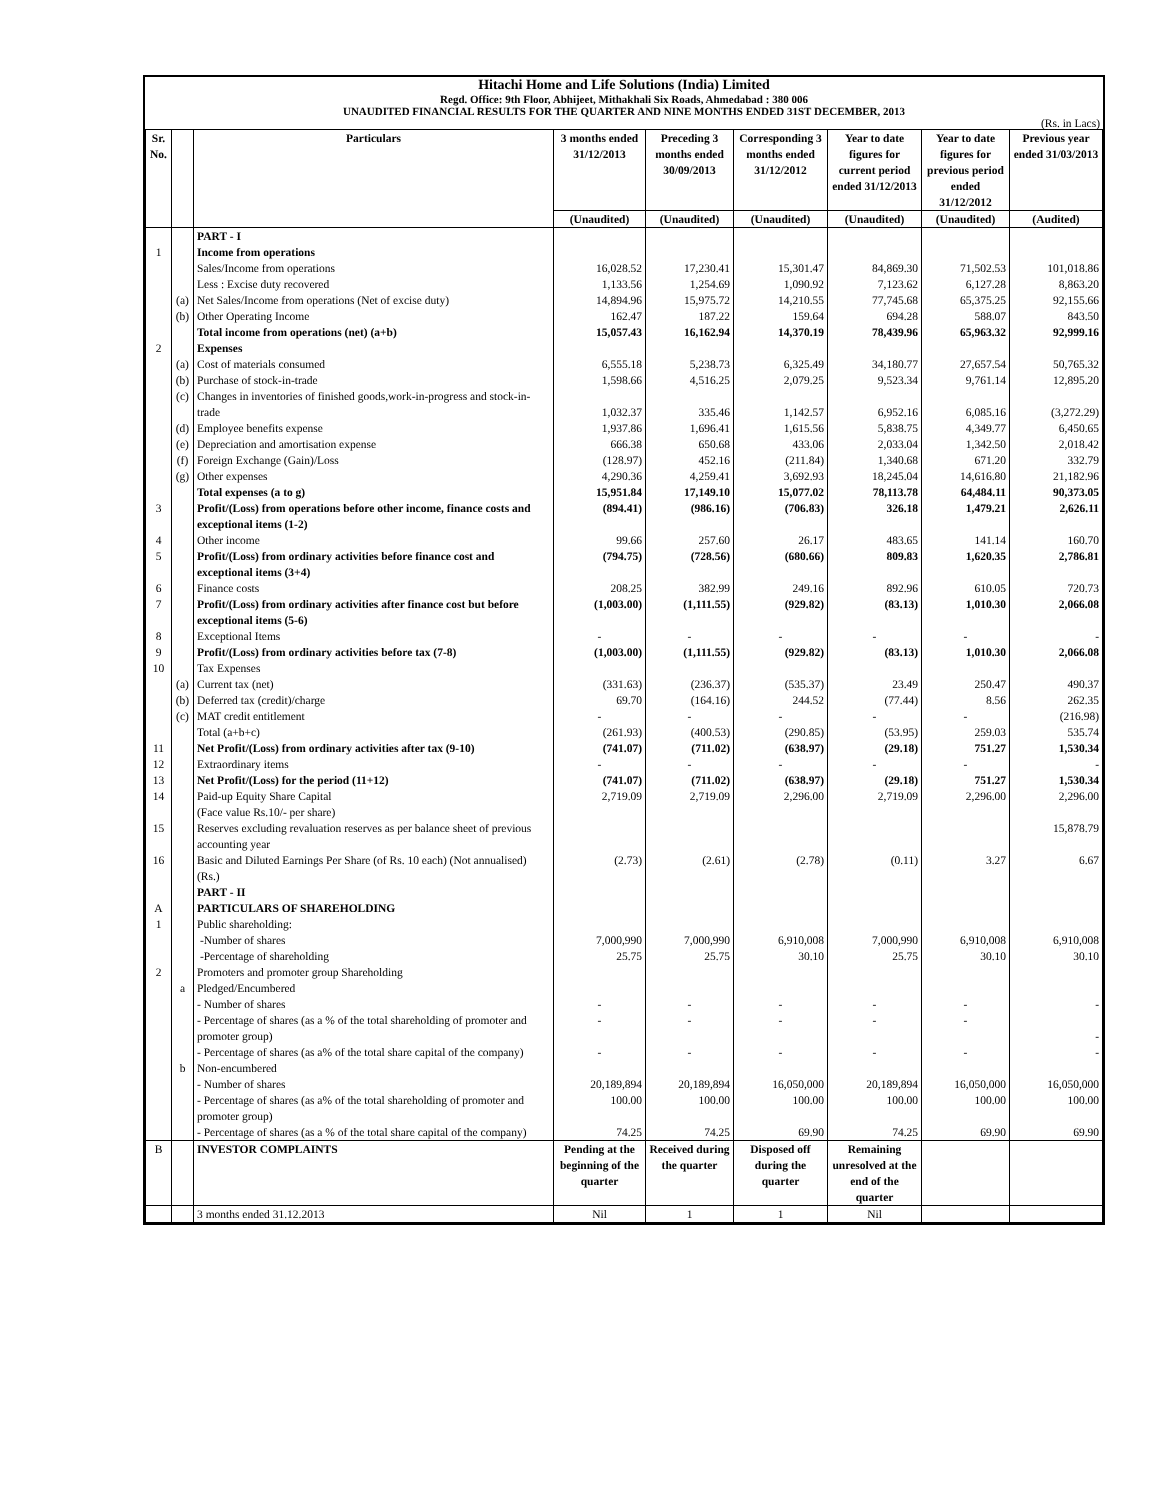Hitachi Home and Life Solutions (India) Limited
Regd. Office: 9th Floor, Abhijeet, Mithakhali Six Roads, Ahmedabad : 380 006
UNAUDITED FINANCIAL RESULTS FOR THE QUARTER AND NINE MONTHS ENDED 31ST DECEMBER, 2013
(Rs. in Lacs)
| Sr. No. | | Particulars | 3 months ended 31/12/2013 | Preceding 3 months ended 30/09/2013 | Corresponding 3 months ended 31/12/2012 | Year to date figures for current period ended 31/12/2013 | Year to date figures for previous period ended 31/12/2012 | Previous year ended 31/03/2013 |
| --- | --- | --- | --- | --- | --- | --- | --- | --- |
| | | | (Unaudited) | (Unaudited) | (Unaudited) | (Unaudited) | (Unaudited) | (Audited) |
| | | PART - I | | | | | | |
| 1 | | Income from operations | | | | | | |
| | | Sales/Income from operations | 16,028.52 | 17,230.41 | 15,301.47 | 84,869.30 | 71,502.53 | 101,018.86 |
| | | Less : Excise duty recovered | 1,133.56 | 1,254.69 | 1,090.92 | 7,123.62 | 6,127.28 | 8,863.20 |
| | (a) | Net Sales/Income from operations (Net of excise duty) | 14,894.96 | 15,975.72 | 14,210.55 | 77,745.68 | 65,375.25 | 92,155.66 |
| | (b) | Other Operating Income | 162.47 | 187.22 | 159.64 | 694.28 | 588.07 | 843.50 |
| | | Total income from operations (net) (a+b) | 15,057.43 | 16,162.94 | 14,370.19 | 78,439.96 | 65,963.32 | 92,999.16 |
| 2 | | Expenses | | | | | | |
| | (a) | Cost of materials consumed | 6,555.18 | 5,238.73 | 6,325.49 | 34,180.77 | 27,657.54 | 50,765.32 |
| | (b) | Purchase of stock-in-trade | 1,598.66 | 4,516.25 | 2,079.25 | 9,523.34 | 9,761.14 | 12,895.20 |
| | (c) | Changes in inventories of finished goods,work-in-progress and stock-in-trade | 1,032.37 | 335.46 | 1,142.57 | 6,952.16 | 6,085.16 | (3,272.29) |
| | (d) | Employee benefits expense | 1,937.86 | 1,696.41 | 1,615.56 | 5,838.75 | 4,349.77 | 6,450.65 |
| | (e) | Depreciation and amortisation expense | 666.38 | 650.68 | 433.06 | 2,033.04 | 1,342.50 | 2,018.42 |
| | (f) | Foreign Exchange (Gain)/Loss | (128.97) | 452.16 | (211.84) | 1,340.68 | 671.20 | 332.79 |
| | (g) | Other expenses | 4,290.36 | 4,259.41 | 3,692.93 | 18,245.04 | 14,616.80 | 21,182.96 |
| | | Total expenses (a to g) | 15,951.84 | 17,149.10 | 15,077.02 | 78,113.78 | 64,484.11 | 90,373.05 |
| 3 | | Profit/(Loss) from operations before other income, finance costs and exceptional items (1-2) | (894.41) | (986.16) | (706.83) | 326.18 | 1,479.21 | 2,626.11 |
| 4 | | Other income | 99.66 | 257.60 | 26.17 | 483.65 | 141.14 | 160.70 |
| 5 | | Profit/(Loss) from ordinary activities before finance cost and exceptional items (3+4) | (794.75) | (728.56) | (680.66) | 809.83 | 1,620.35 | 2,786.81 |
| 6 | | Finance costs | 208.25 | 382.99 | 249.16 | 892.96 | 610.05 | 720.73 |
| 7 | | Profit/(Loss) from ordinary activities after finance cost but before exceptional items (5-6) | (1,003.00) | (1,111.55) | (929.82) | (83.13) | 1,010.30 | 2,066.08 |
| 8 | | Exceptional Items | - | - | - | - | - | - |
| 9 | | Profit/(Loss) from ordinary activities before tax (7-8) | (1,003.00) | (1,111.55) | (929.82) | (83.13) | 1,010.30 | 2,066.08 |
| 10 | | Tax Expenses | | | | | | |
| | (a) | Current tax (net) | (331.63) | (236.37) | (535.37) | 23.49 | 250.47 | 490.37 |
| | (b) | Deferred tax (credit)/charge | 69.70 | (164.16) | 244.52 | (77.44) | 8.56 | 262.35 |
| | (c) | MAT credit entitlement | - | - | - | - | - | (216.98) |
| | | Total (a+b+c) | (261.93) | (400.53) | (290.85) | (53.95) | 259.03 | 535.74 |
| 11 | | Net Profit/(Loss) from ordinary activities after tax (9-10) | (741.07) | (711.02) | (638.97) | (29.18) | 751.27 | 1,530.34 |
| 12 | | Extraordinary items | - | - | - | - | - | - |
| 13 | | Net Profit/(Loss) for the period (11+12) | (741.07) | (711.02) | (638.97) | (29.18) | 751.27 | 1,530.34 |
| 14 | | Paid-up Equity Share Capital (Face value Rs.10/- per share) | 2,719.09 | 2,719.09 | 2,296.00 | 2,719.09 | 2,296.00 | 2,296.00 |
| 15 | | Reserves excluding revaluation reserves as per balance sheet of previous accounting year | | | | | | 15,878.79 |
| 16 | | Basic and Diluted Earnings Per Share (of Rs. 10 each) (Not annualised) (Rs.) | (2.73) | (2.61) | (2.78) | (0.11) | 3.27 | 6.67 |
| | | PART - II | | | | | | |
| A | | PARTICULARS OF SHAREHOLDING | | | | | | |
| 1 | | Public shareholding: | | | | | | |
| | | -Number of shares | 7,000,990 | 7,000,990 | 6,910,008 | 7,000,990 | 6,910,008 | 6,910,008 |
| | | -Percentage of shareholding | 25.75 | 25.75 | 30.10 | 25.75 | 30.10 | 30.10 |
| 2 | | Promoters and promoter group Shareholding | | | | | | |
| | a | Pledged/Encumbered | | | | | | |
| | | - Number of shares | - | - | - | - | - | - |
| | | - Percentage of shares (as a % of the total shareholding of promoter and promoter group) | - | - | - | - | - | - |
| | | - Percentage of shares (as a% of the total share capital of the company) | - | - | - | - | - | - |
| | b | Non-encumbered | | | | | | |
| | | - Number of shares | 20,189,894 | 20,189,894 | 16,050,000 | 20,189,894 | 16,050,000 | 16,050,000 |
| | | - Percentage of shares (as a% of the total shareholding of promoter and promoter group) | 100.00 | 100.00 | 100.00 | 100.00 | 100.00 | 100.00 |
| | | - Percentage of shares (as a % of the total share capital of the company) | 74.25 | 74.25 | 69.90 | 74.25 | 69.90 | 69.90 |
| B | | INVESTOR COMPLAINTS | Pending at the beginning of the quarter | Received during the quarter | Disposed off during the quarter | Remaining unresolved at the end of the quarter | | |
| | | 3 months ended 31.12.2013 | Nil | 1 | 1 | Nil | | |